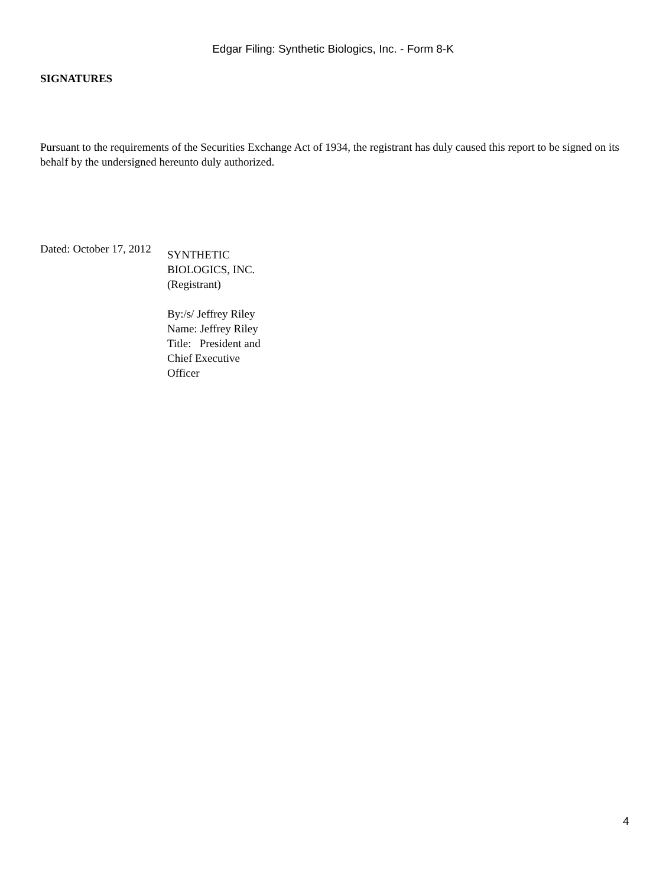Edgar Filing: Synthetic Biologics, Inc. - Form 8-K
SIGNATURES
Pursuant to the requirements of the Securities Exchange Act of 1934, the registrant has duly caused this report to be signed on its behalf by the undersigned hereunto duly authorized.
Dated: October 17, 2012
SYNTHETIC BIOLOGICS, INC.
(Registrant)
By:/s/ Jeffrey Riley
Name: Jeffrey Riley
Title: President and Chief Executive Officer
4